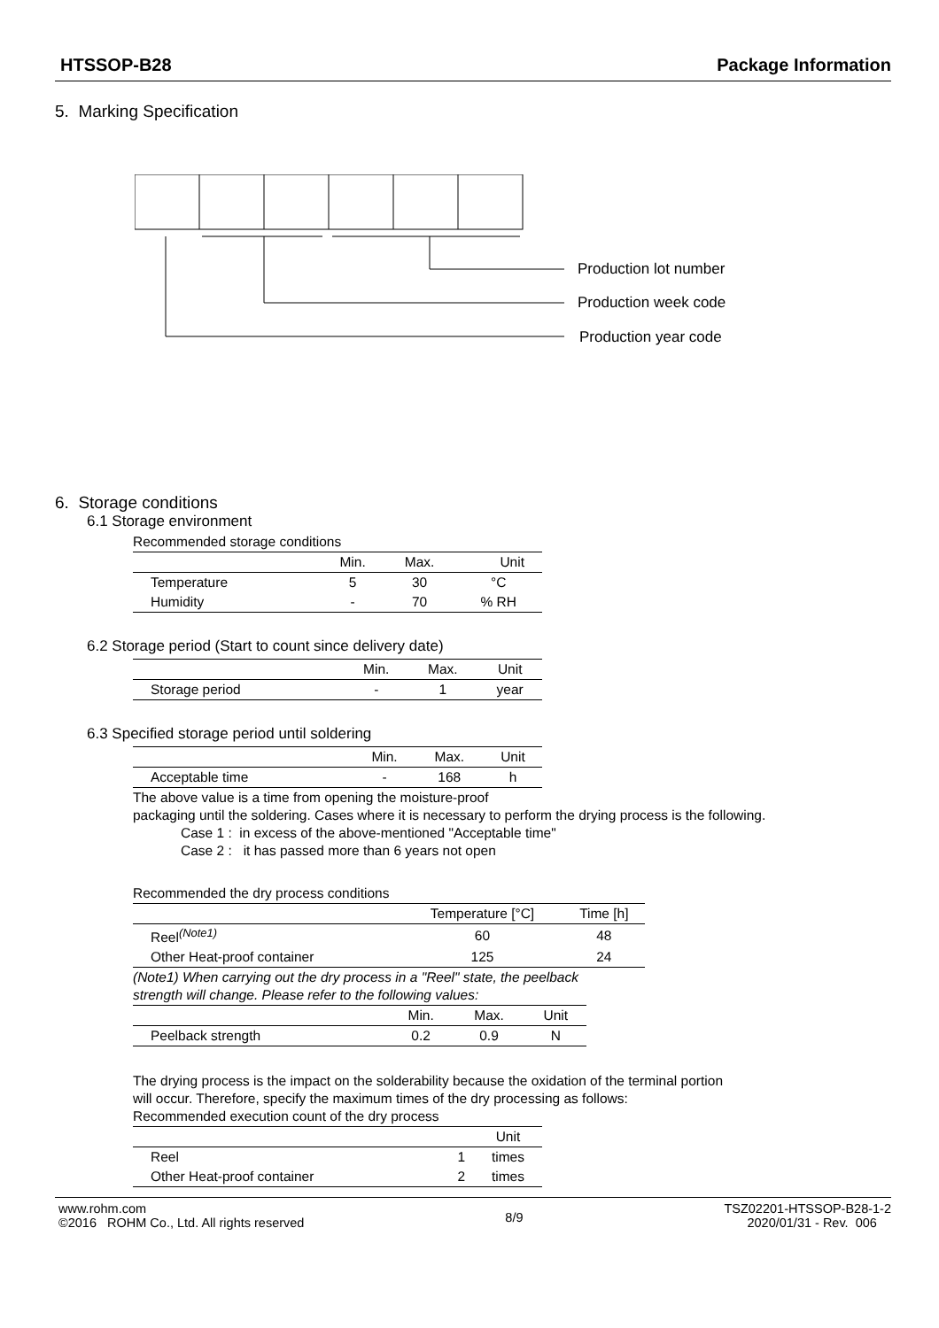HTSSOP-B28 Package Information
5. Marking Specification
Production lot number
Production week code
Production year code
6. Storage conditions
6.1 Storage environment
Recommended storage conditions
| | Min. | Max. | Unit |
| Temperature | 5 | 30 | °C |
| Humidity | - | 70 | % RH |
6.2 Storage period (Start to count since delivery date)
| | Min. | Max. | Unit |
| Storage period | - | 1 | year |
6.3 Specified storage period until soldering
| | Min. | Max. | Unit |
| Acceptable time | - | 168 | h |
The above value is a time from opening the moisture-proof
packaging until the soldering. Cases where it is necessary to perform the drying process is the following.
Case 1 : in excess of the above-mentioned "Acceptable time"
Case 2 : it has passed more than 6 years not open
Recommended the dry process conditions
| | Temperature [°C] | Time [h] |
| Reel<sup>(Note1)</sup> | 60 | 48 |
| Other Heat-proof container | 125 | 24 |
(Note1) When carrying out the dry process in a "Reel" state, the peelback
strength will change. Please refer to the following values:
| | Min. | Max. | Unit |
| Peelback strength | 0.2 | 0.9 | N |
The drying process is the impact on the solderability because the oxidation of the terminal portion
will occur. Therefore, specify the maximum times of the dry processing as follows:
Recommended execution count of the dry process
| | | Unit |
| Reel | 1 | times |
| Other Heat-proof container | 2 | times |
www.rohm.com
©2016 ROHM Co., Ltd. All rights reserved
8/9
TSZ02201-HTSSOP-B28-1-2
2020/01/31 - Rev. 006